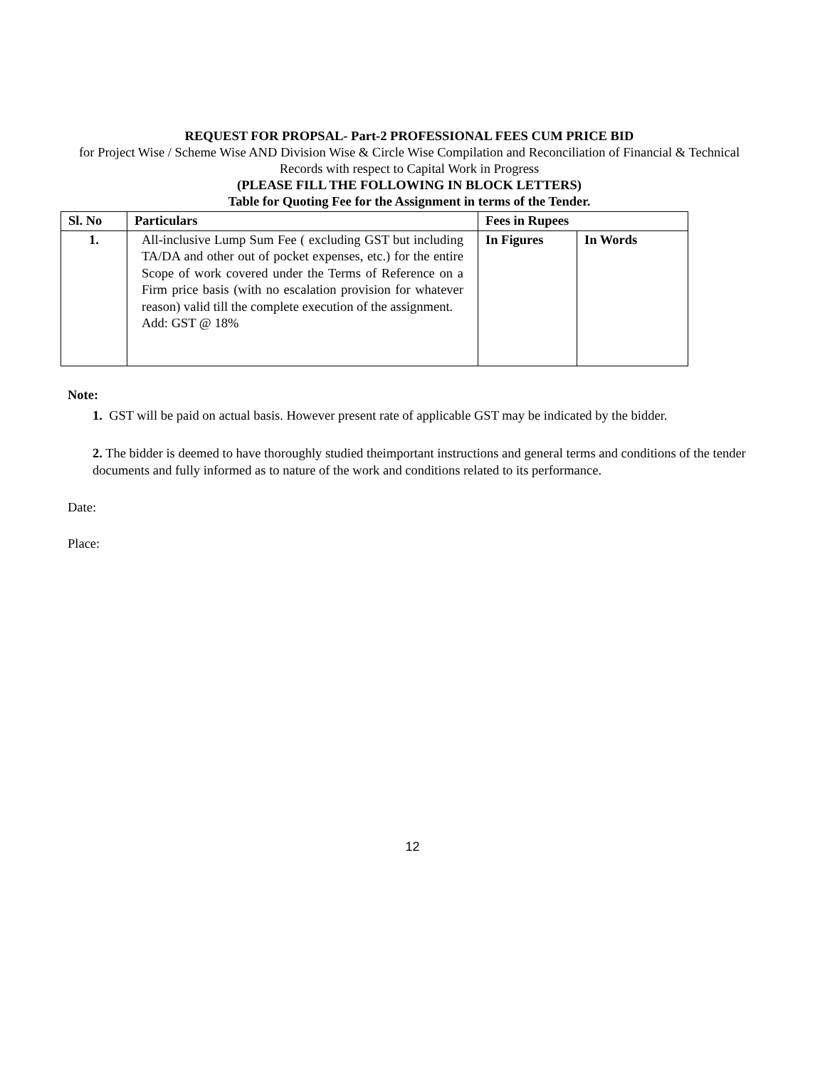REQUEST FOR PROPSAL- Part-2 PROFESSIONAL FEES CUM PRICE BID
for Project Wise / Scheme Wise AND Division Wise & Circle Wise Compilation and Reconciliation of Financial & Technical Records with respect to Capital Work in Progress
(PLEASE FILL THE FOLLOWING IN BLOCK LETTERS)
Table for Quoting Fee for the Assignment in terms of the Tender.
| Sl. No | Particulars | Fees in Rupees | |
| --- | --- | --- | --- |
| 1. | All-inclusive Lump Sum Fee ( excluding GST but including TA/DA and other out of pocket expenses, etc.) for the entire Scope of work covered under the Terms of Reference on a Firm price basis (with no escalation provision for whatever reason) valid till the complete execution of the assignment. Add: GST @ 18% | In Figures | In Words |
Note:
1. GST will be paid on actual basis. However present rate of applicable GST may be indicated by the bidder.
2. The bidder is deemed to have thoroughly studied theimportant instructions and general terms and conditions of the tender documents and fully informed as to nature of the work and conditions related to its performance.
Date:
Place:
12